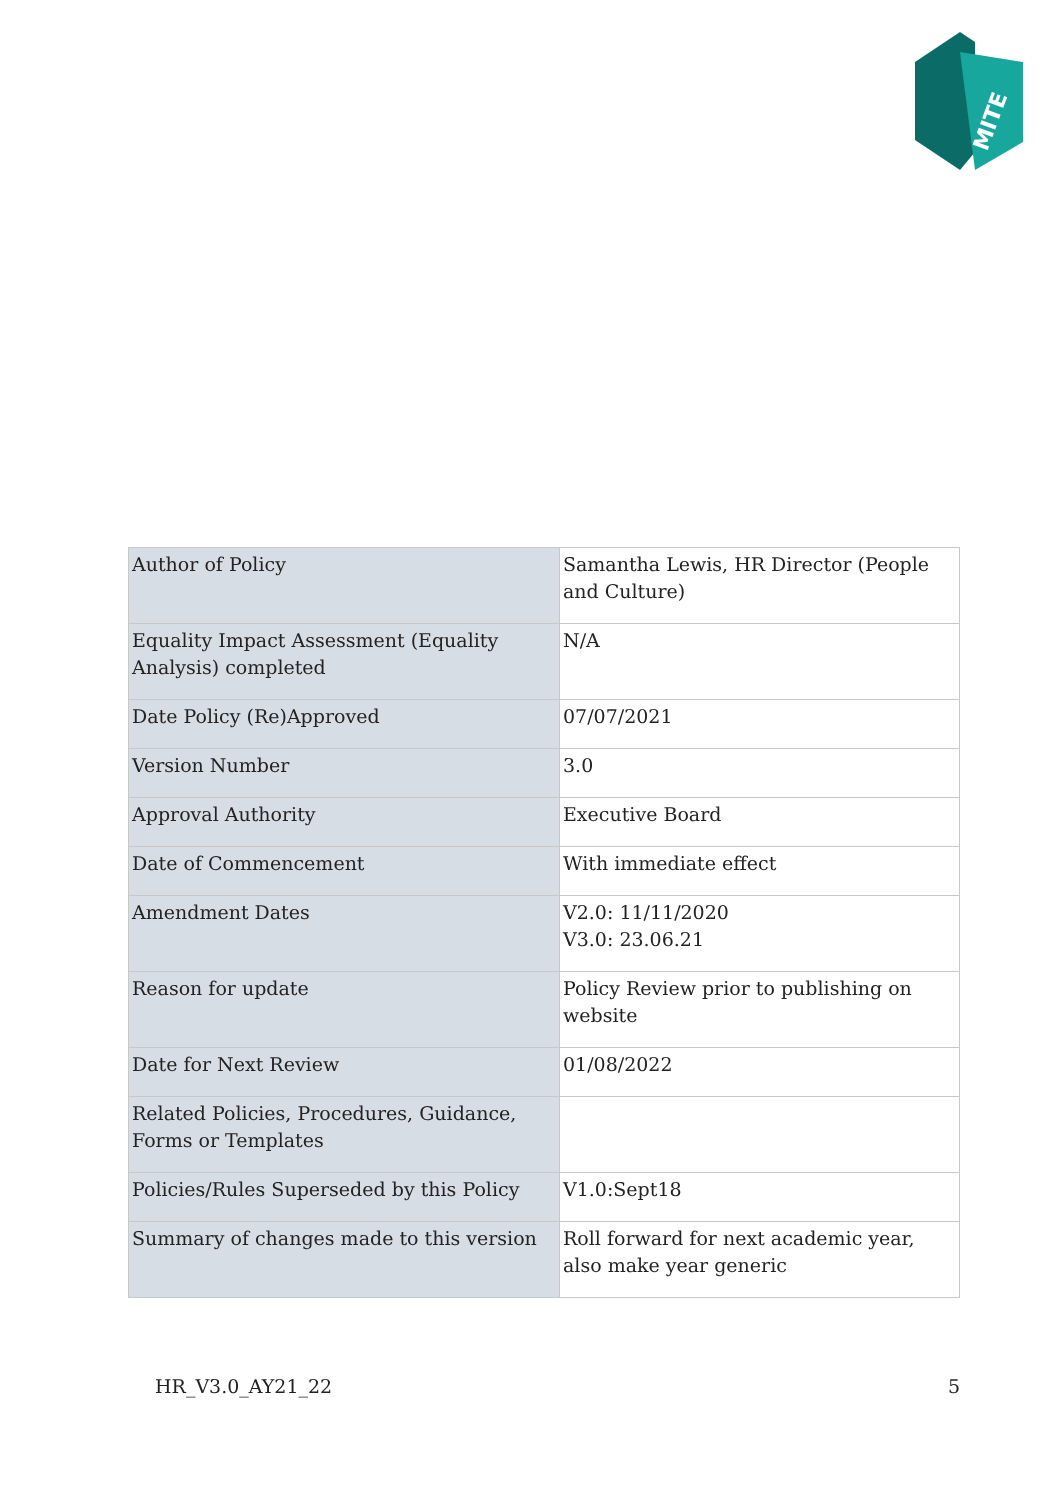MITE
| Author of Policy | Samantha Lewis, HR Director (People and Culture) |
| Equality Impact Assessment (Equality Analysis) completed | N/A |
| Date Policy (Re)Approved | 07/07/2021 |
| Version Number | 3.0 |
| Approval Authority | Executive Board |
| Date of Commencement | With immediate effect |
| Amendment Dates | V2.0: 11/11/2020 V3.0: 23.06.21 |
| Reason for update | Policy Review prior to publishing on website |
| Date for Next Review | 01/08/2022 |
| Related Policies, Procedures, Guidance, Forms or Templates | |
| Policies/Rules Superseded by this Policy | V1.0:Sept18 |
| Summary of changes made to this version | Roll forward for next academic year, also make year generic |
HR_V3.0_AY21_22 5